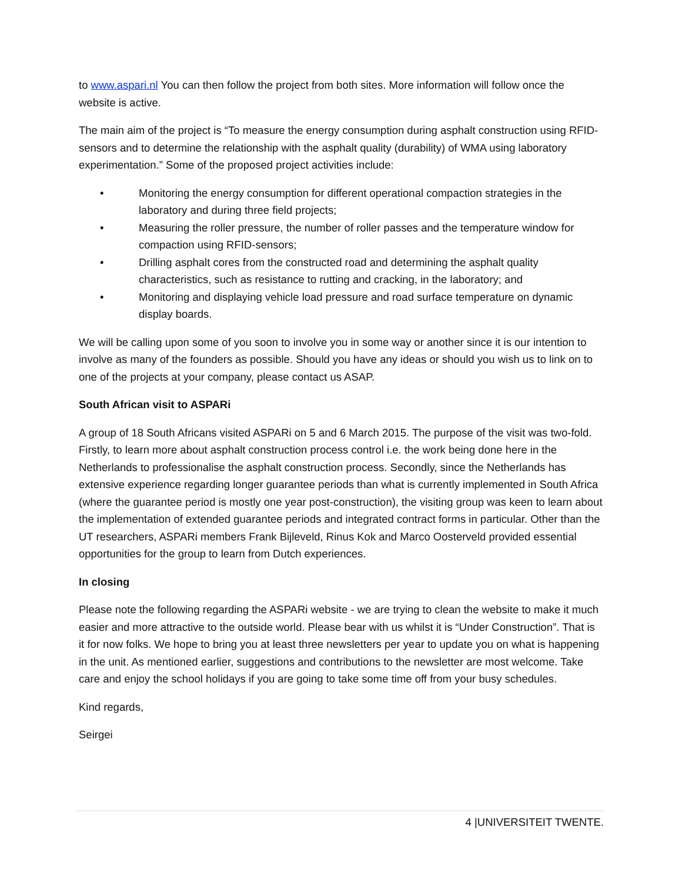to www.aspari.nl You can then follow the project from both sites. More information will follow once the website is active.
The main aim of the project is “To measure the energy consumption during asphalt construction using RFID-sensors and to determine the relationship with the asphalt quality (durability) of WMA using laboratory experimentation.” Some of the proposed project activities include:
• Monitoring the energy consumption for different operational compaction strategies in the laboratory and during three field projects;
• Measuring the roller pressure, the number of roller passes and the temperature window for compaction using RFID-sensors;
• Drilling asphalt cores from the constructed road and determining the asphalt quality characteristics, such as resistance to rutting and cracking, in the laboratory; and
• Monitoring and displaying vehicle load pressure and road surface temperature on dynamic display boards.
We will be calling upon some of you soon to involve you in some way or another since it is our intention to involve as many of the founders as possible. Should you have any ideas or should you wish us to link on to one of the projects at your company, please contact us ASAP.
South African visit to ASPARi
A group of 18 South Africans visited ASPARi on 5 and 6 March 2015. The purpose of the visit was two-fold. Firstly, to learn more about asphalt construction process control i.e. the work being done here in the Netherlands to professionalise the asphalt construction process. Secondly, since the Netherlands has extensive experience regarding longer guarantee periods than what is currently implemented in South Africa (where the guarantee period is mostly one year post-construction), the visiting group was keen to learn about the implementation of extended guarantee periods and integrated contract forms in particular. Other than the UT researchers, ASPARi members Frank Bijleveld, Rinus Kok and Marco Oosterveld provided essential opportunities for the group to learn from Dutch experiences.
In closing
Please note the following regarding the ASPARi website - we are trying to clean the website to make it much easier and more attractive to the outside world. Please bear with us whilst it is “Under Construction”. That is it for now folks. We hope to bring you at least three newsletters per year to update you on what is happening in the unit. As mentioned earlier, suggestions and contributions to the newsletter are most welcome. Take care and enjoy the school holidays if you are going to take some time off from your busy schedules.
Kind regards,
Seirgei
4 |UNIVERSITEIT TWENTE.